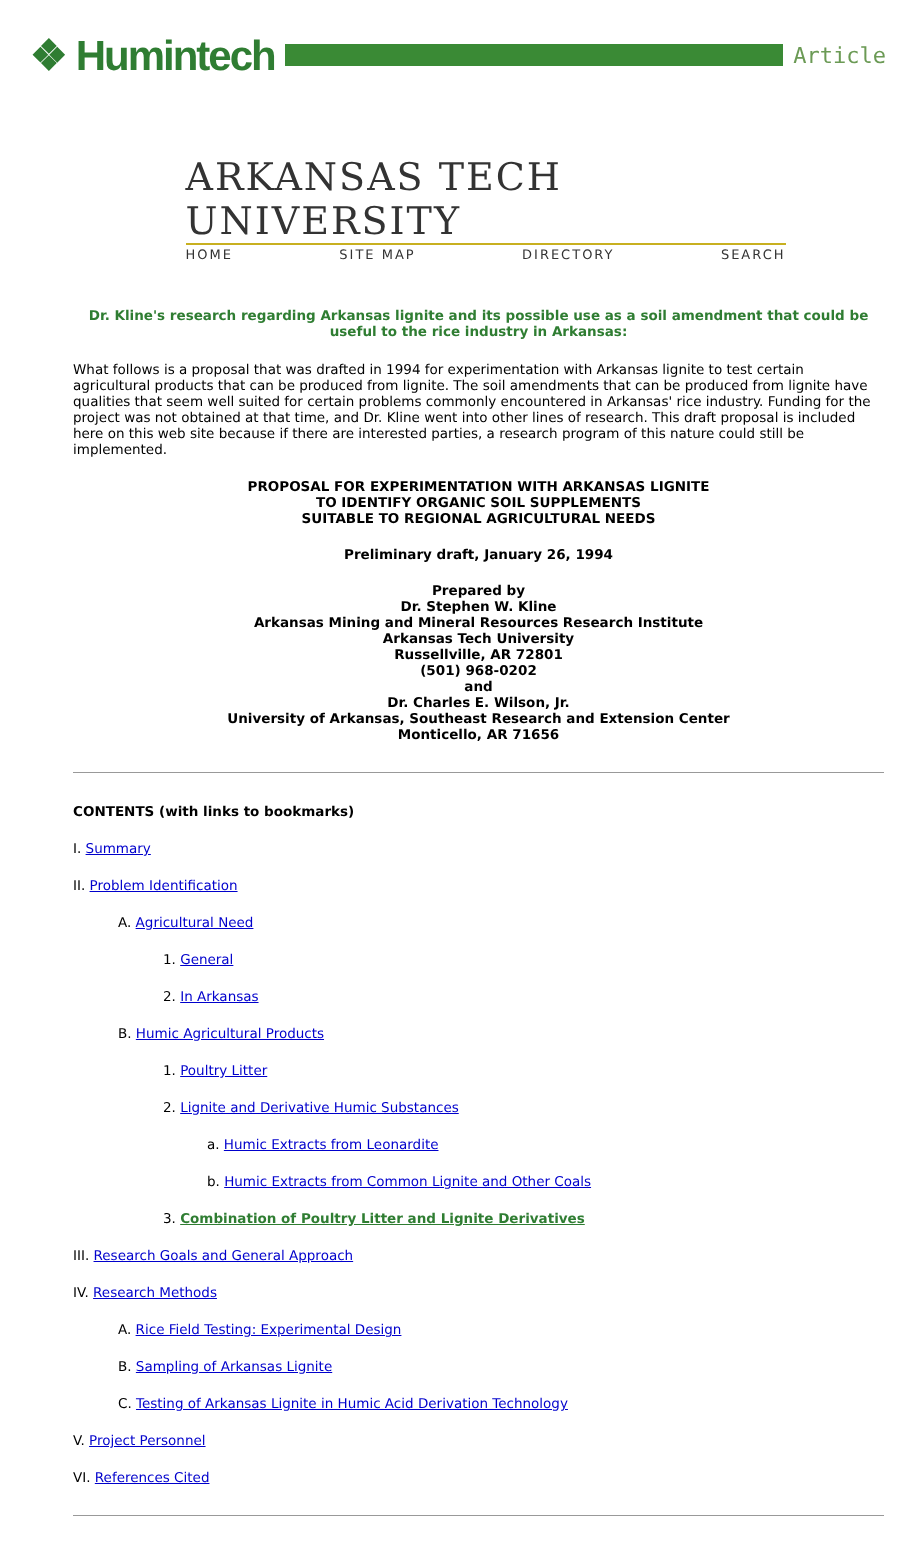❖ Humintech
Article
ARKANSAS TECH UNIVERSITY
HOME SITE MAP DIRECTORY SEARCH
Dr. Kline's research regarding Arkansas lignite and its possible use as a soil amendment that could be useful to the rice industry in Arkansas:
What follows is a proposal that was drafted in 1994 for experimentation with Arkansas lignite to test certain agricultural products that can be produced from lignite. The soil amendments that can be produced from lignite have qualities that seem well suited for certain problems commonly encountered in Arkansas' rice industry. Funding for the project was not obtained at that time, and Dr. Kline went into other lines of research. This draft proposal is included here on this web site because if there are interested parties, a research program of this nature could still be implemented.
PROPOSAL FOR EXPERIMENTATION WITH ARKANSAS LIGNITE
TO IDENTIFY ORGANIC SOIL SUPPLEMENTS
SUITABLE TO REGIONAL AGRICULTURAL NEEDS
Preliminary draft, January 26, 1994
Prepared by
Dr. Stephen W. Kline
Arkansas Mining and Mineral Resources Research Institute
Arkansas Tech University
Russellville, AR 72801
(501) 968-0202
and
Dr. Charles E. Wilson, Jr.
University of Arkansas, Southeast Research and Extension Center
Monticello, AR 71656
CONTENTS (with links to bookmarks)
I. Summary
II. Problem Identification
A. Agricultural Need
1. General
2. In Arkansas
B. Humic Agricultural Products
1. Poultry Litter
2. Lignite and Derivative Humic Substances
a. Humic Extracts from Leonardite
b. Humic Extracts from Common Lignite and Other Coals
3. Combination of Poultry Litter and Lignite Derivatives
III. Research Goals and General Approach
IV. Research Methods
A. Rice Field Testing: Experimental Design
B. Sampling of Arkansas Lignite
C. Testing of Arkansas Lignite in Humic Acid Derivation Technology
V. Project Personnel
VI. References Cited